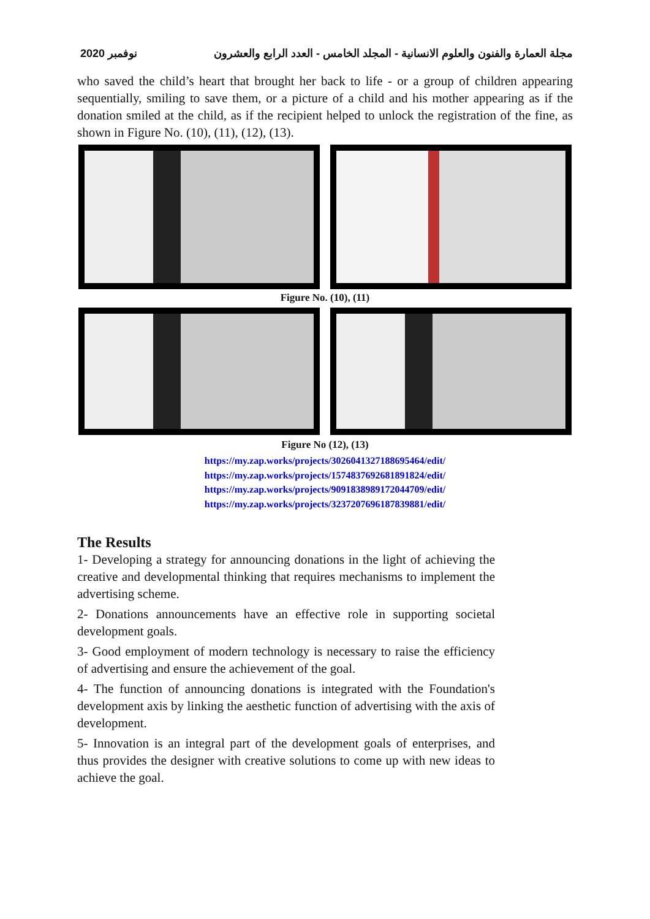2020 نوفمبر مجلة العمارة والفنون والعلوم الانسانية - المجلد الخامس - العدد الرابع والعشرون
who saved the child’s heart that brought her back to life - or a group of children appearing sequentially, smiling to save them, or a picture of a child and his mother appearing as if the donation smiled at the child, as if the recipient helped to unlock the registration of the fine, as shown in Figure No. (10), (11), (12), (13).
Figure No. (10), (11)
Figure No (12), (13)
https://my.zap.works/projects/3026041327188695464/edit/
https://my.zap.works/projects/1574837692681891824/edit/
https://my.zap.works/projects/9091838989172044709/edit/
https://my.zap.works/projects/3237207696187839881/edit/
The Results
1- Developing a strategy for announcing donations in the light of achieving the creative and developmental thinking that requires mechanisms to implement the advertising scheme.
2- Donations announcements have an effective role in supporting societal development goals.
3- Good employment of modern technology is necessary to raise the efficiency of advertising and ensure the achievement of the goal.
4- The function of announcing donations is integrated with the Foundation's development axis by linking the aesthetic function of advertising with the axis of development.
5- Innovation is an integral part of the development goals of enterprises, and thus provides the designer with creative solutions to come up with new ideas to achieve the goal.